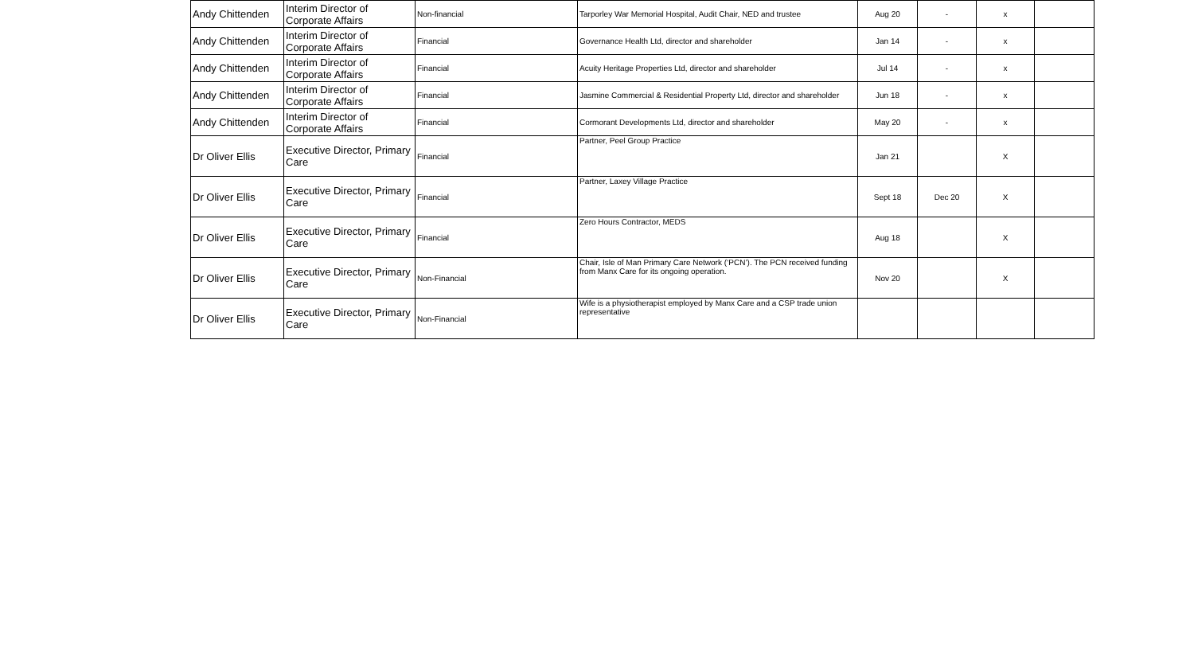| Andy Chittenden | Interim Director of Corporate Affairs | Non-financial | Tarporley War Memorial Hospital, Audit Chair, NED and trustee | Aug 20 | - | x | |
| Andy Chittenden | Interim Director of Corporate Affairs | Financial | Governance Health Ltd, director and shareholder | Jan 14 | - | x | |
| Andy Chittenden | Interim Director of Corporate Affairs | Financial | Acuity Heritage Properties Ltd, director and shareholder | Jul 14 | - | x | |
| Andy Chittenden | Interim Director of Corporate Affairs | Financial | Jasmine Commercial & Residential Property Ltd, director and shareholder | Jun 18 | - | x | |
| Andy Chittenden | Interim Director of Corporate Affairs | Financial | Cormorant Developments Ltd, director and shareholder | May 20 | - | x | |
| Dr Oliver Ellis | Executive Director, Primary Care | Financial | Partner, Peel Group Practice | Jan 21 | | X | |
| Dr Oliver Ellis | Executive Director, Primary Care | Financial | Partner, Laxey Village Practice | Sept 18 | Dec 20 | X | |
| Dr Oliver Ellis | Executive Director, Primary Care | Financial | Zero Hours Contractor, MEDS | Aug 18 | | X | |
| Dr Oliver Ellis | Executive Director, Primary Care | Non-Financial | Chair, Isle of Man Primary Care Network (‘PCN’). The PCN received funding from Manx Care for its ongoing operation. | Nov 20 | | X | |
| Dr Oliver Ellis | Executive Director, Primary Care | Non-Financial | Wife is a physiotherapist employed by Manx Care and a CSP trade union representative | | | | |